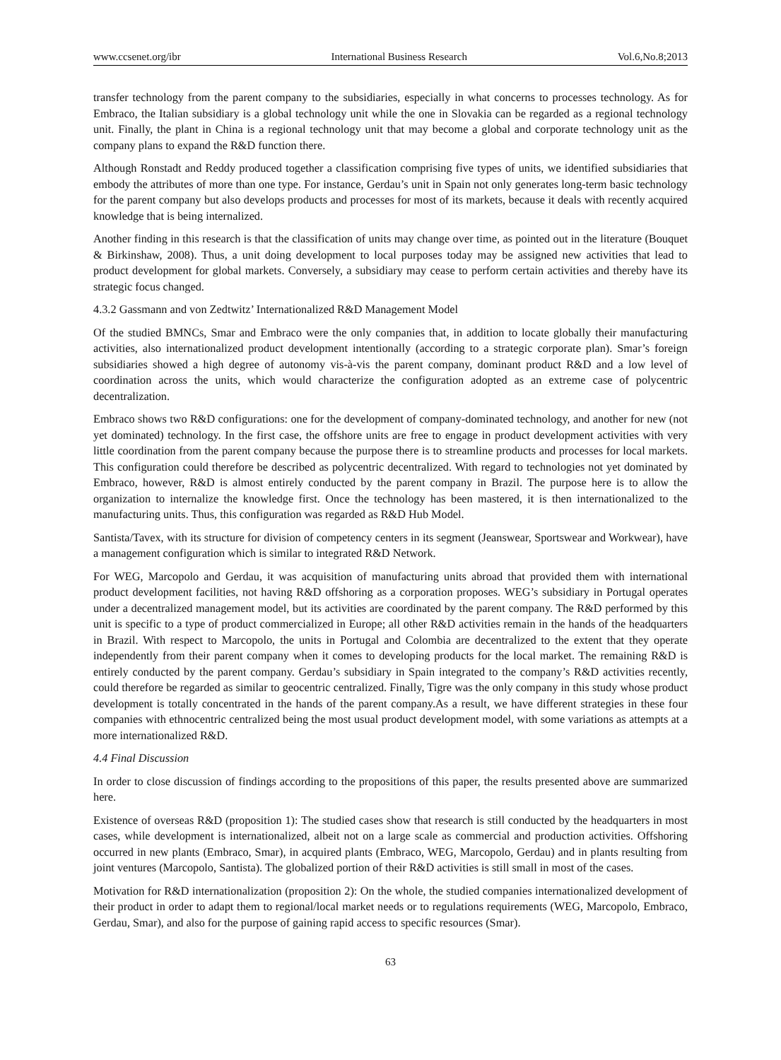www.ccsenet.org/ibr International Business Research Vol.6,No.8;2013
transfer technology from the parent company to the subsidiaries, especially in what concerns to processes technology. As for Embraco, the Italian subsidiary is a global technology unit while the one in Slovakia can be regarded as a regional technology unit. Finally, the plant in China is a regional technology unit that may become a global and corporate technology unit as the company plans to expand the R&D function there.
Although Ronstadt and Reddy produced together a classification comprising five types of units, we identified subsidiaries that embody the attributes of more than one type. For instance, Gerdau’s unit in Spain not only generates long-term basic technology for the parent company but also develops products and processes for most of its markets, because it deals with recently acquired knowledge that is being internalized.
Another finding in this research is that the classification of units may change over time, as pointed out in the literature (Bouquet & Birkinshaw, 2008). Thus, a unit doing development to local purposes today may be assigned new activities that lead to product development for global markets. Conversely, a subsidiary may cease to perform certain activities and thereby have its strategic focus changed.
4.3.2 Gassmann and von Zedtwitz’ Internationalized R&D Management Model
Of the studied BMNCs, Smar and Embraco were the only companies that, in addition to locate globally their manufacturing activities, also internationalized product development intentionally (according to a strategic corporate plan). Smar’s foreign subsidiaries showed a high degree of autonomy vis-à-vis the parent company, dominant product R&D and a low level of coordination across the units, which would characterize the configuration adopted as an extreme case of polycentric decentralization.
Embraco shows two R&D configurations: one for the development of company-dominated technology, and another for new (not yet dominated) technology. In the first case, the offshore units are free to engage in product development activities with very little coordination from the parent company because the purpose there is to streamline products and processes for local markets. This configuration could therefore be described as polycentric decentralized. With regard to technologies not yet dominated by Embraco, however, R&D is almost entirely conducted by the parent company in Brazil. The purpose here is to allow the organization to internalize the knowledge first. Once the technology has been mastered, it is then internationalized to the manufacturing units. Thus, this configuration was regarded as R&D Hub Model.
Santista/Tavex, with its structure for division of competency centers in its segment (Jeanswear, Sportswear and Workwear), have a management configuration which is similar to integrated R&D Network.
For WEG, Marcopolo and Gerdau, it was acquisition of manufacturing units abroad that provided them with international product development facilities, not having R&D offshoring as a corporation proposes. WEG’s subsidiary in Portugal operates under a decentralized management model, but its activities are coordinated by the parent company. The R&D performed by this unit is specific to a type of product commercialized in Europe; all other R&D activities remain in the hands of the headquarters in Brazil. With respect to Marcopolo, the units in Portugal and Colombia are decentralized to the extent that they operate independently from their parent company when it comes to developing products for the local market. The remaining R&D is entirely conducted by the parent company. Gerdau’s subsidiary in Spain integrated to the company’s R&D activities recently, could therefore be regarded as similar to geocentric centralized. Finally, Tigre was the only company in this study whose product development is totally concentrated in the hands of the parent company.As a result, we have different strategies in these four companies with ethnocentric centralized being the most usual product development model, with some variations as attempts at a more internationalized R&D.
4.4 Final Discussion
In order to close discussion of findings according to the propositions of this paper, the results presented above are summarized here.
Existence of overseas R&D (proposition 1): The studied cases show that research is still conducted by the headquarters in most cases, while development is internationalized, albeit not on a large scale as commercial and production activities. Offshoring occurred in new plants (Embraco, Smar), in acquired plants (Embraco, WEG, Marcopolo, Gerdau) and in plants resulting from joint ventures (Marcopolo, Santista). The globalized portion of their R&D activities is still small in most of the cases.
Motivation for R&D internationalization (proposition 2): On the whole, the studied companies internationalized development of their product in order to adapt them to regional/local market needs or to regulations requirements (WEG, Marcopolo, Embraco, Gerdau, Smar), and also for the purpose of gaining rapid access to specific resources (Smar).
63